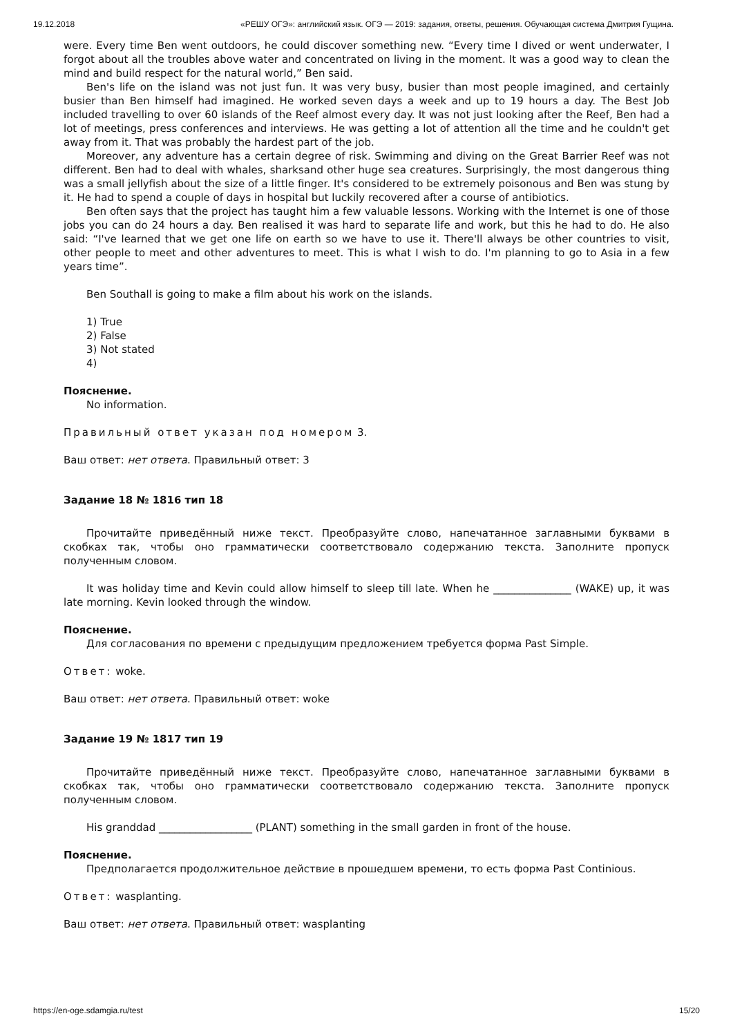19.12.2018 «РЕШУ ОГЭ»: английский язык. ОГЭ — 2019: задания, ответы, решения. Обучающая система Дмитрия Гущина.
were. Every time Ben went outdoors, he could discover something new. “Every time I dived or went underwater, I forgot about all the troubles above water and concentrated on living in the moment. It was a good way to clean the mind and build respect for the natural world,” Ben said.
Ben's life on the island was not just fun. It was very busy, busier than most people imagined, and certainly busier than Ben himself had imagined. He worked seven days a week and up to 19 hours a day. The Best Job included travelling to over 60 islands of the Reef almost every day. It was not just looking after the Reef, Ben had a lot of meetings, press conferences and interviews. He was getting a lot of attention all the time and he couldn't get away from it. That was probably the hardest part of the job.
Moreover, any adventure has a certain degree of risk. Swimming and diving on the Great Barrier Reef was not different. Ben had to deal with whales, sharksand other huge sea creatures. Surprisingly, the most dangerous thing was a small jellyfish about the size of a little finger. It's considered to be extremely poisonous and Ben was stung by it. He had to spend a couple of days in hospital but luckily recovered after a course of antibiotics.
Ben often says that the project has taught him a few valuable lessons. Working with the Internet is one of those jobs you can do 24 hours a day. Ben realised it was hard to separate life and work, but this he had to do. He also said: “I've learned that we get one life on earth so we have to use it. There'll always be other countries to visit, other people to meet and other adventures to meet. This is what I wish to do. I'm planning to go to Asia in a few years time”.
Ben Southall is going to make a film about his work on the islands.
1) True
2) False
3) Not stated
4)
Пояснение.
No information.
Правильный ответ указан под номером 3.
Ваш ответ: нет ответа. Правильный ответ: 3
Задание 18 № 1816 тип 18
Прочитайте приведённый ниже текст. Преобразуйте слово, напечатанное заглавными буквами в скобках так, чтобы оно грамматически соответствовало содержанию текста. Заполните пропуск полученным словом.
It was holiday time and Kevin could allow himself to sleep till late. When he _______________ (WAKE) up, it was late morning. Kevin looked through the window.
Пояснение.
Для согласования по времени с предыдущим предложением требуется форма Past Simple.
Ответ: woke.
Ваш ответ: нет ответа. Правильный ответ: woke
Задание 19 № 1817 тип 19
Прочитайте приведённый ниже текст. Преобразуйте слово, напечатанное заглавными буквами в скобках так, чтобы оно грамматически соответствовало содержанию текста. Заполните пропуск полученным словом.
His granddad __________________ (PLANT) something in the small garden in front of the house.
Пояснение.
Предполагается продолжительное действие в прошедшем времени, то есть форма Past Continious.
Ответ: wasplanting.
Ваш ответ: нет ответа. Правильный ответ: wasplanting
https://en-oge.sdamgia.ru/test 15/20